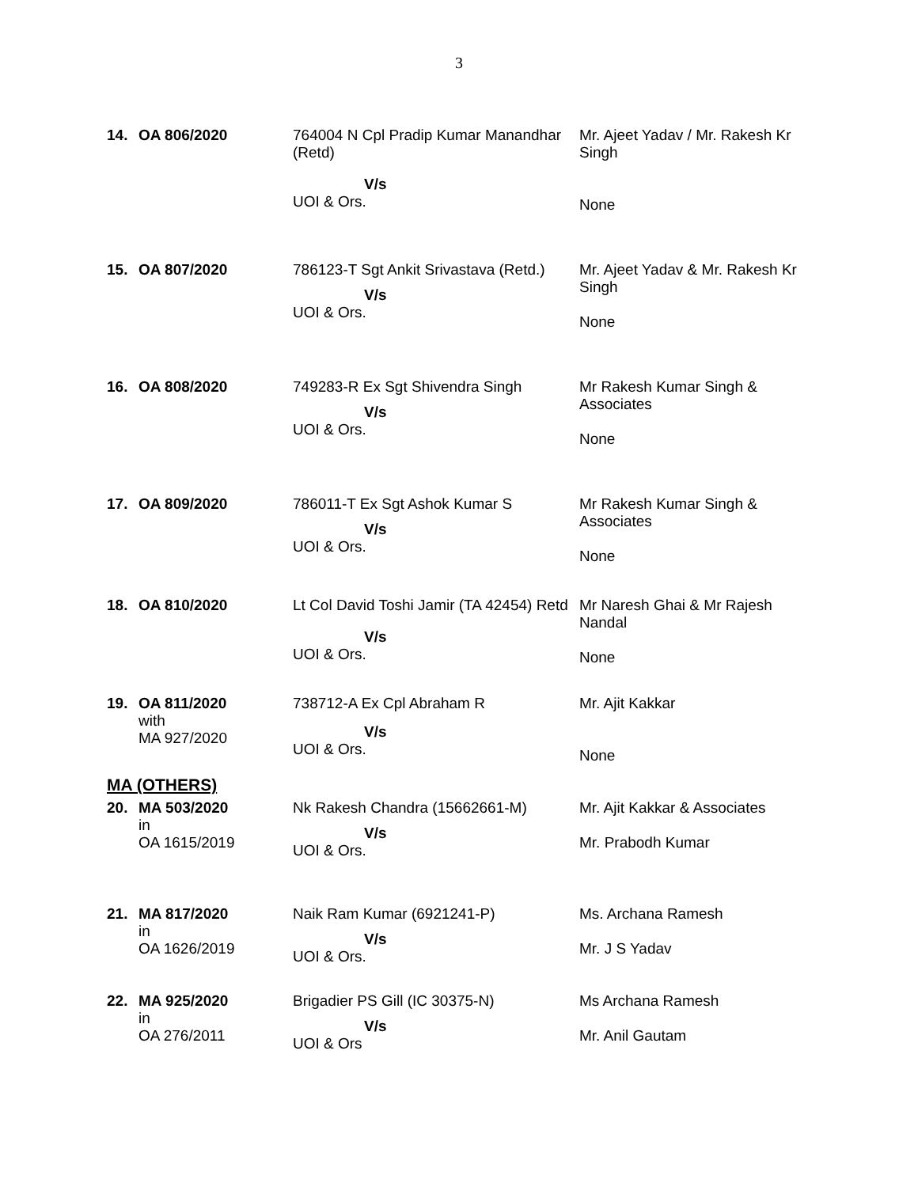3
| 14. | OA 806/2020 | 764004 N Cpl Pradip Kumar Manandhar (Retd) V/s UOI & Ors. | Mr. Ajeet Yadav / Mr. Rakesh Kr Singh None |
| 15. | OA 807/2020 | 786123-T Sgt Ankit Srivastava (Retd.) V/s UOI & Ors. | Mr. Ajeet Yadav & Mr. Rakesh Kr Singh None |
| 16. | OA 808/2020 | 749283-R Ex Sgt Shivendra Singh V/s UOI & Ors. | Mr Rakesh Kumar Singh & Associates None |
| 17. | OA 809/2020 | 786011-T Ex Sgt Ashok Kumar S V/s UOI & Ors. | Mr Rakesh Kumar Singh & Associates None |
| 18. | OA 810/2020 | Lt Col David Toshi Jamir (TA 42454) Retd V/s UOI & Ors. | Mr Naresh Ghai & Mr Rajesh Nandal None |
| 19. | OA 811/2020 with MA 927/2020 | 738712-A Ex Cpl Abraham R V/s UOI & Ors. | Mr. Ajit Kakkar None |
MA (OTHERS)
| 20. | MA 503/2020 in OA 1615/2019 | Nk Rakesh Chandra (15662661-M) V/s UOI & Ors. | Mr. Ajit Kakkar & Associates Mr. Prabodh Kumar |
| 21. | MA 817/2020 in OA 1626/2019 | Naik Ram Kumar (6921241-P) V/s UOI & Ors. | Ms. Archana Ramesh Mr. J S Yadav |
| 22. | MA 925/2020 in OA 276/2011 | Brigadier PS Gill (IC 30375-N) V/s UOI & Ors | Ms Archana Ramesh Mr. Anil Gautam |